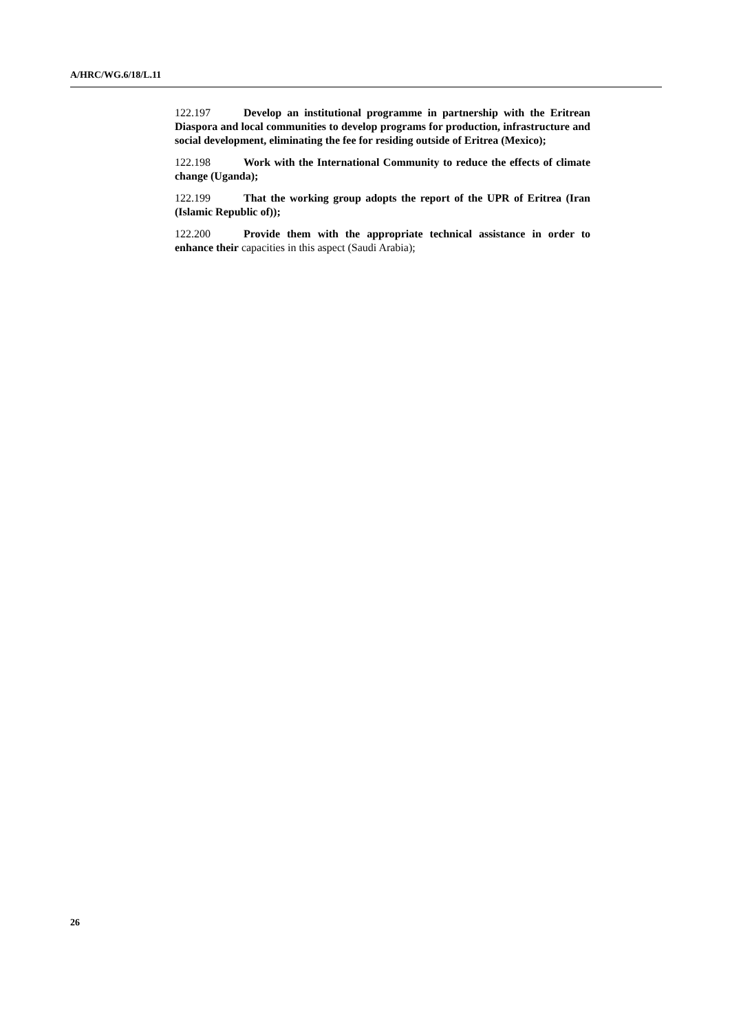A/HRC/WG.6/18/L.11
122.197 Develop an institutional programme in partnership with the Eritrean Diaspora and local communities to develop programs for production, infrastructure and social development, eliminating the fee for residing outside of Eritrea (Mexico);
122.198 Work with the International Community to reduce the effects of climate change (Uganda);
122.199 That the working group adopts the report of the UPR of Eritrea (Iran (Islamic Republic of));
122.200 Provide them with the appropriate technical assistance in order to enhance their capacities in this aspect (Saudi Arabia);
26